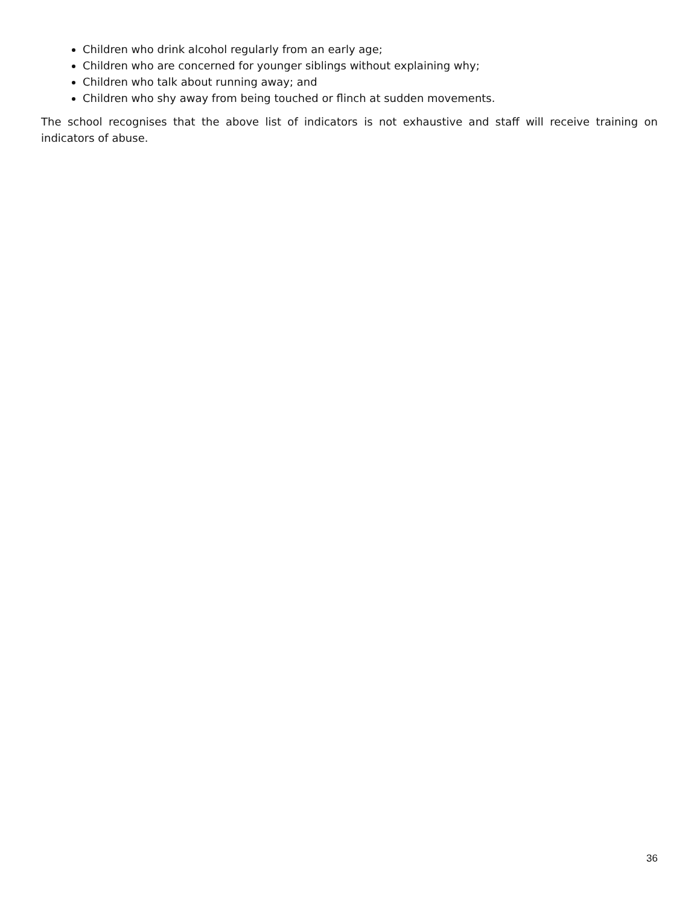Children who drink alcohol regularly from an early age;
Children who are concerned for younger siblings without explaining why;
Children who talk about running away; and
Children who shy away from being touched or flinch at sudden movements.
The school recognises that the above list of indicators is not exhaustive and staff will receive training on indicators of abuse.
36